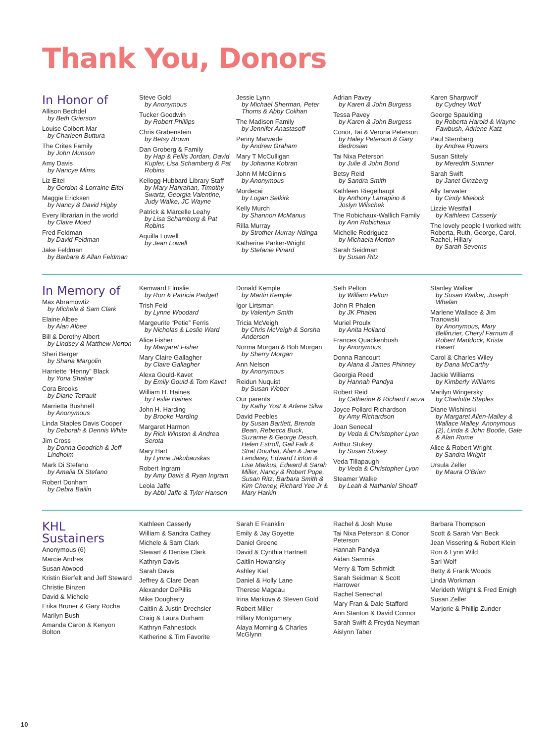Thank You, Donors
In Honor of
Allison Bechdel
by Beth Grierson
Louise Colbert-Mar
by Charleen Buttura
The Crites Family
by John Munson
Amy Davis
by Nancye Mims
Liz Eitel
by Gordon & Lorraine Eitel
Maggie Ericksen
by Nancy & David Higby
Every librarian in the world
by Claire Moed
Fred Feldman
by David Feldman
Jake Feldman
by Barbara & Allan Feldman
Steve Gold
by Anonymous
Tucker Goodwin
by Robert Phillips
Chris Grabenstein
by Betsy Brown
Dan Groberg & Family
by Hap & Fellis Jordan, David Kupfer, Lisa Schamberg & Pat Robins
Kellogg-Hubbard Library Staff
by Mary Hanrahan, Timothy Swartz, Georgia Valentine, Judy Walke, JC Wayne
Patrick & Marcelle Leahy
by Lisa Schamberg & Pat Robins
Aquilla Lowell
by Jean Lowell
Jessie Lynn
by Michael Sherman, Peter Thoms & Abby Colihan
The Madison Family
by Jennifer Anastasoff
Penny Marwede
by Andrew Graham
Mary T McCulligan
by Johanna Kobran
John M McGinnis
by Anonymous
Mordecai
by Logan Selkirk
Kelly Murch
by Shannon McManus
Rilla Murray
by Strother Murray-Ndinga
Katherine Parker-Wright
by Stefanie Pinard
Adrian Pavey
by Karen & John Burgess
Tessa Pavey
by Karen & John Burgess
Conor, Tai & Verona Peterson
by Haley Peterson & Gary Bedrosian
Tai Nixa Peterson
by Julie & John Bond
Betsy Reid
by Sandra Smith
Kathleen Riegelhaupt
by Anthony Larrapino & Joslyn Wilschek
The Robichaux-Wallich Family
by Ann Robichaux
Michelle Rodriguez
by Michaela Morton
Sarah Seidman
by Susan Ritz
Karen Sharpwolf
by Cydney Wolf
George Spaulding
by Roberta Harold & Wayne Fawbush, Adriene Katz
Paul Sternberg
by Andrea Powers
Susan Stitely
by Meredith Sumner
Sarah Swift
by Janet Ginzberg
Ally Tarwater
by Cindy Mielock
Lizzie Westfall
by Kathleen Casserly
The lovely people I worked with: Roberta, Ruth, George, Carol, Rachel, Hillary
by Sarah Severns
In Memory of
Max Abramowtiz
by Michele & Sam Clark
Elaine Albee
by Alan Albee
Bill & Dorothy Albert
by Lindsey & Matthew Norton
Sheri Berger
by Shana Margolin
Harriette “Henny” Black
by Yona Shahar
Cora Brooks
by Diane Tetrault
Marrietta Bushnell
by Anonymous
Linda Staples Davis Cooper
by Deborah & Dennis White
Jim Cross
by Donna Goodrich & Jeff Lindholm
Mark Di Stefano
by Amalia Di Stefano
Robert Donham
by Debra Bailin
Kemward Elmslie
by Ron & Patricia Padgett
Trish Feld
by Lynne Woodard
Margeurite “Petie” Ferris
by Nicholas & Leslie Ward
Alice Fisher
by Margaret Fisher
Mary Claire Gallagher
by Claire Gallagher
Alexa Gould-Kavet
by Emily Gould & Tom Kavet
William H. Haines
by Leslie Haines
John H. Harding
by Brooke Harding
Margaret Harmon
by Rick Winston & Andrea Serota
Mary Hart
by Lynne Jakubauskas
Robert Ingram
by Amy Davis & Ryan Ingram
Leola Jaffe
by Abbi Jaffe & Tyler Hanson
Donald Kemple
by Martin Kemple
Igor Lirtsman
by Valentyn Smith
Tricia McVeigh
by Chris McVeigh & Sorsha Anderson
Norma Morgan & Bob Morgan
by Sherry Morgan
Ann Nelson
by Anonymous
Reidun Nuquist
by Susan Weber
Our parents
by Kathy Yost & Arlene Silva
David Peebles
by Susan Bartlett, Brenda Bean, Rebecca Buck, Suzanne & George Desch, Helen Estroff, Gail Falk & Strat Douthat, Alan & Jane Lendway, Edward Linton & Lise Markus, Edward & Sarah Miller, Nancy & Robert Pope, Susan Ritz, Barbara Smith & Kim Cheney, Richard Yee Jr & Mary Harkin
Seth Pelton
by William Pelton
John R Phalen
by JK Phalen
Muriel Proulx
by Anita Holland
Frances Quackenbush
by Anonymous
Donna Rancourt
by Alana & James Phinney
Georgia Reed
by Hannah Pandya
Robert Reid
by Catherine & Richard Lanza
Joyce Pollard Richardson
by Amy Richardson
Joan Senecal
by Veda & Christopher Lyon
Arthur Stukey
by Susan Stukey
Veda Tillapaugh
by Veda & Christopher Lyon
Steamer Walke
by Leah & Nathaniel Shoaff
Stanley Walker
by Susan Walker, Joseph Whelan
Marlene Wallace & Jim Tranowski
by Anonymous, Mary Bellinzier, Cheryl Farnum & Robert Maddock, Krista Hasert
Carol & Charles Wiley
by Dana McCarthy
Jackie Williams
by Kimberly Williams
Marilyn Wingersky
by Charlotte Staples
Diane Wishinski
by Margaret Allen-Malley & Wallace Malley, Anonymous (2), Linda & John Bootle, Gale & Alan Rome
Alice & Robert Wright
by Sandra Wright
Ursula Zeller
by Maura O’Brien
KHL
Sustainers
Anonymous (6)
Marcie Andres
Susan Atwood
Kristin Bierfelt and Jeff Steward
Christie Binzen
David & Michele
Erika Bruner & Gary Rocha
Marilyn Bush
Amanda Caron & Kenyon Bolton
Kathleen Casserly
William & Sandra Cathey
Michele & Sam Clark
Stewart & Denise Clark
Kathryn Davis
Sarah Davis
Jeffrey & Clare Dean
Alexander DePillis
Mike Dougherty
Caitlin & Justin Drechsler
Craig & Laura Durham
Kathryn Fahnestock
Katherine & Tim Favorite
Sarah E Franklin
Emily & Jay Goyette
Daniel Greene
David & Cynthia Hartnett
Caitlin Howansky
Ashley Kiel
Daniel & Holly Lane
Therese Mageau
Irina Markova & Steven Gold
Robert Miller
Hillary Montgomery
Alaya Morning & Charles McGlynn
Rachel & Josh Muse
Tai Nixa Peterson & Conor Peterson
Hannah Pandya
Aidan Sammis
Merry & Tom Schmidt
Sarah Seidman & Scott Harrower
Rachel Senechal
Mary Fran & Dale Stafford
Ann Stanton & David Connor
Sarah Swift & Freyda Neyman
Aislynn Taber
Barbara Thompson
Scott & Sarah Van Beck
Jean Vissering & Robert Klein
Ron & Lynn Wild
Sari Wolf
Betty & Frank Woods
Linda Workman
Merideth Wright & Fred Emigh
Susan Zeller
Marjorie & Phillip Zunder
10